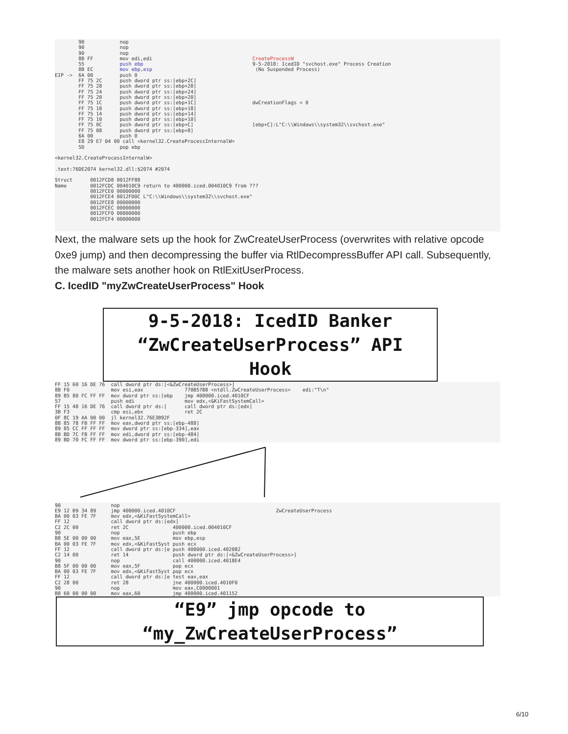90            nop
        90            nop
        90            nop
        8B FF         mov edi,edi                                  CreateProcessW
        55            push ebp                                     9-5-2018: IcedID "svchost.exe" Process Creation
        8B EC         mov ebp,esp                                   (No Suspended Process)
EIP ->  6A 00         push 0
        FF 75 2C      push dword ptr ss:[ebp+2C]
        FF 75 28      push dword ptr ss:[ebp+28]
        FF 75 24      push dword ptr ss:[ebp+24]
        FF 75 20      push dword ptr ss:[ebp+20]
        FF 75 1C      push dword ptr ss:[ebp+1C]                   dwCreationFlags = 0
        FF 75 18      push dword ptr ss:[ebp+18]
        FF 75 14      push dword ptr ss:[ebp+14]
        FF 75 10      push dword ptr ss:[ebp+10]
        FF 75 0C      push dword ptr ss:[ebp+C]                    [ebp+C]:L"C:\\Windows\\system32\\svchost.exe"
        FF 75 08      push dword ptr ss:[ebp+8]
        6A 00         push 0
        E8 29 E7 04 00 call <kernel32.CreateProcessInternalW>
        5D            pop ebp

<kernel32.CreateProcessInternalW>

.text:76DE2074 kernel32.dll:$2074 #2074

Struct      0012FCD8 0012FF88
Name        0012FCDC 004010C9 return to 400000.iced.004010C9 from ???
            0012FCE0 00000000
            0012FCE4 0012FD0C L"C:\\Windows\\system32\\svchost.exe"
            0012FCE8 00000000
            0012FCEC 00000000
            0012FCF0 00000000
            0012FCF4 00000000
Next, the malware sets up the hook for ZwCreateUserProcess (overwrites with relative opcode 0xe9 jump) and then decompressing the buffer via RtlDecompressBuffer API call. Subsequently, the malware sets another hook on RtlExitUserProcess.
C. IcedID "myZwCreateUserProcess" Hook
9-5-2018: IcedID Banker
“ZwCreateUserProcess” API
Hook
FF 15 60 16 DE 76  call dword ptr ds:[<&ZwCreateUserProcess>]
8B F0              mov esi,eax              770B57B8 <ntdll.ZwCreateUserProcess>    edi:"T\n"
89 B5 80 FC FF FF  mov dword ptr ss:[ebp    jmp 400000.iced.4010CF
57                 push edi                 mov edx,<&KiFastSystemCall>
FF 15 48 16 DE 76  call dword ptr ds:[      call dword ptr ds:[edx]
3B F3              cmp esi,ebx              ret 2C
0F 8C 19 AA 00 00  jl kernel32.76E3B92F
8B 85 78 FB FF FF  mov eax,dword ptr ss:[ebp-488]
89 85 CC FF FF FF  mov dword ptr ss:[ebp-334],eax
8B BD 7C FB FF FF  mov edi,dword ptr ss:[ebp-484]
89 BD 70 FC FF FF  mov dword ptr ss:[ebp-390],edi
90                 nop
E9 12 B9 34 89     jmp 400000.iced.4010CF                                  ZwCreateUserProcess
BA 00 03 FE 7F     mov edx,<&KiFastSystemCall>
FF 12              call dword ptr ds:[edx]
C2 2C 00           ret 2C               400000.iced.004010CF
90                 nop                  push ebp
B8 5E 00 00 00     mov eax,5E           mov ebp,esp
BA 00 03 FE 7F     mov edx,<&KiFastSyst push ecx
FF 12              call dword ptr ds:[e push 400000.iced.402082
C2 14 00           ret 14               push dword ptr ds:[<&ZwCreateUserProcess>]
90                 nop                  call 400000.iced.4018E4
B8 5F 00 00 00     mov eax,5F           pop ecx
BA 00 03 FE 7F     mov edx,<&KiFastSyst pop ecx
FF 12              call dword ptr ds:[e test eax,eax
C2 28 00           ret 28               jne 400000.iced.4010F0
90                 nop                  mov eax,C0000001
B8 60 00 00 00     mov eax,60           jmp 400000.iced.401152
“E9” jmp opcode to
“my_ZwCreateUserProcess”
6/10